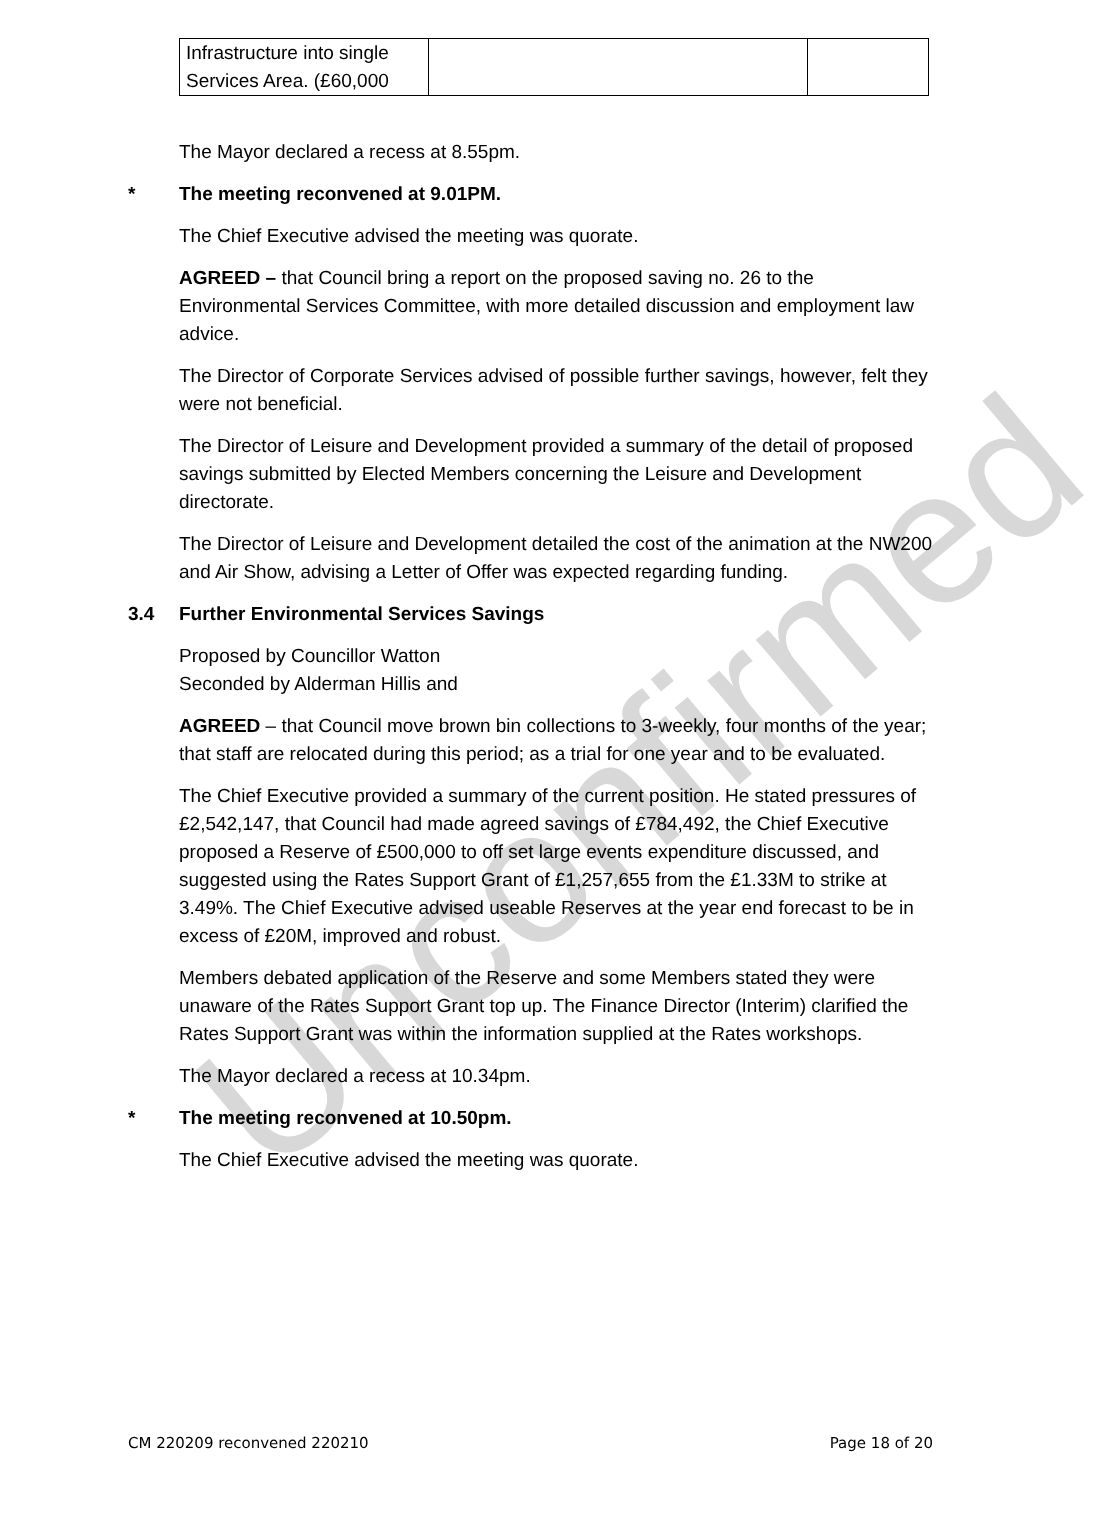Unconfirmed
| Infrastructure into single Services Area. (£60,000 | | |
The Mayor declared a recess at 8.55pm.
* The meeting reconvened at 9.01PM.
The Chief Executive advised the meeting was quorate.
AGREED – that Council bring a report on the proposed saving no. 26 to the Environmental Services Committee, with more detailed discussion and employment law advice.
The Director of Corporate Services advised of possible further savings, however, felt they were not beneficial.
The Director of Leisure and Development provided a summary of the detail of proposed savings submitted by Elected Members concerning the Leisure and Development directorate.
The Director of Leisure and Development detailed the cost of the animation at the NW200 and Air Show, advising a Letter of Offer was expected regarding funding.
3.4 Further Environmental Services Savings
Proposed by Councillor Watton
Seconded by Alderman Hillis and
AGREED – that Council move brown bin collections to 3-weekly, four months of the year; that staff are relocated during this period; as a trial for one year and to be evaluated.
The Chief Executive provided a summary of the current position. He stated pressures of £2,542,147, that Council had made agreed savings of £784,492, the Chief Executive proposed a Reserve of £500,000 to off set large events expenditure discussed, and suggested using the Rates Support Grant of £1,257,655 from the £1.33M to strike at 3.49%. The Chief Executive advised useable Reserves at the year end forecast to be in excess of £20M, improved and robust.
Members debated application of the Reserve and some Members stated they were unaware of the Rates Support Grant top up. The Finance Director (Interim) clarified the Rates Support Grant was within the information supplied at the Rates workshops.
The Mayor declared a recess at 10.34pm.
* The meeting reconvened at 10.50pm.
The Chief Executive advised the meeting was quorate.
CM 220209 reconvened 220210 Page 18 of 20